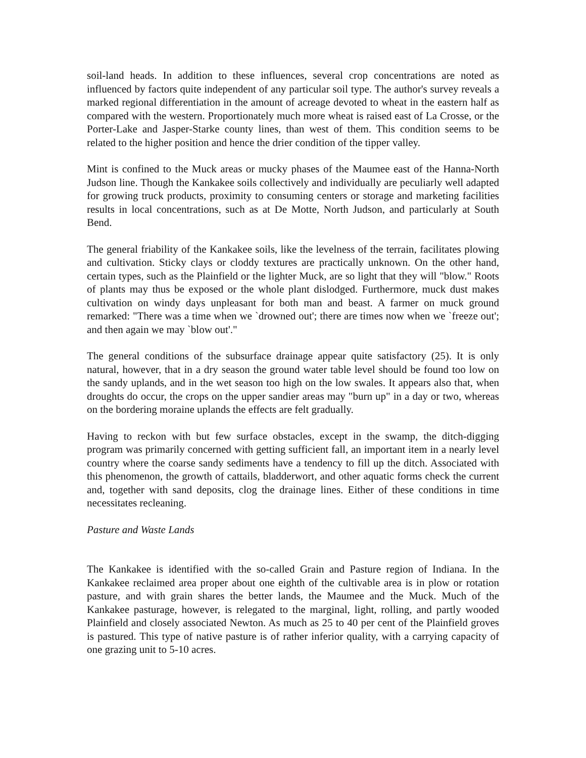soil-land heads. In addition to these influences, several crop concentrations are noted as influenced by factors quite independent of any particular soil type. The author's survey reveals a marked regional differentiation in the amount of acreage devoted to wheat in the eastern half as compared with the western. Proportionately much more wheat is raised east of La Crosse, or the Porter-Lake and Jasper-Starke county lines, than west of them. This condition seems to be related to the higher position and hence the drier condition of the tipper valley.
Mint is confined to the Muck areas or mucky phases of the Maumee east of the Hanna-North Judson line. Though the Kankakee soils collectively and individually are peculiarly well adapted for growing truck products, proximity to consuming centers or storage and marketing facilities results in local concentrations, such as at De Motte, North Judson, and particularly at South Bend.
The general friability of the Kankakee soils, like the levelness of the terrain, facilitates plowing and cultivation. Sticky clays or cloddy textures are practically unknown. On the other hand, certain types, such as the Plainfield or the lighter Muck, are so light that they will "blow." Roots of plants may thus be exposed or the whole plant dislodged. Furthermore, muck dust makes cultivation on windy days unpleasant for both man and beast. A farmer on muck ground remarked: "There was a time when we `drowned out'; there are times now when we `freeze out'; and then again we may `blow out'."
The general conditions of the subsurface drainage appear quite satisfactory (25). It is only natural, however, that in a dry season the ground water table level should be found too low on the sandy uplands, and in the wet season too high on the low swales. It appears also that, when droughts do occur, the crops on the upper sandier areas may "burn up" in a day or two, whereas on the bordering moraine uplands the effects are felt gradually.
Having to reckon with but few surface obstacles, except in the swamp, the ditch-digging program was primarily concerned with getting sufficient fall, an important item in a nearly level country where the coarse sandy sediments have a tendency to fill up the ditch. Associated with this phenomenon, the growth of cattails, bladderwort, and other aquatic forms check the current and, together with sand deposits, clog the drainage lines. Either of these conditions in time necessitates recleaning.
Pasture and Waste Lands
The Kankakee is identified with the so-called Grain and Pasture region of Indiana. In the Kankakee reclaimed area proper about one eighth of the cultivable area is in plow or rotation pasture, and with grain shares the better lands, the Maumee and the Muck. Much of the Kankakee pasturage, however, is relegated to the marginal, light, rolling, and partly wooded Plainfield and closely associated Newton. As much as 25 to 40 per cent of the Plainfield groves is pastured. This type of native pasture is of rather inferior quality, with a carrying capacity of one grazing unit to 5-10 acres.